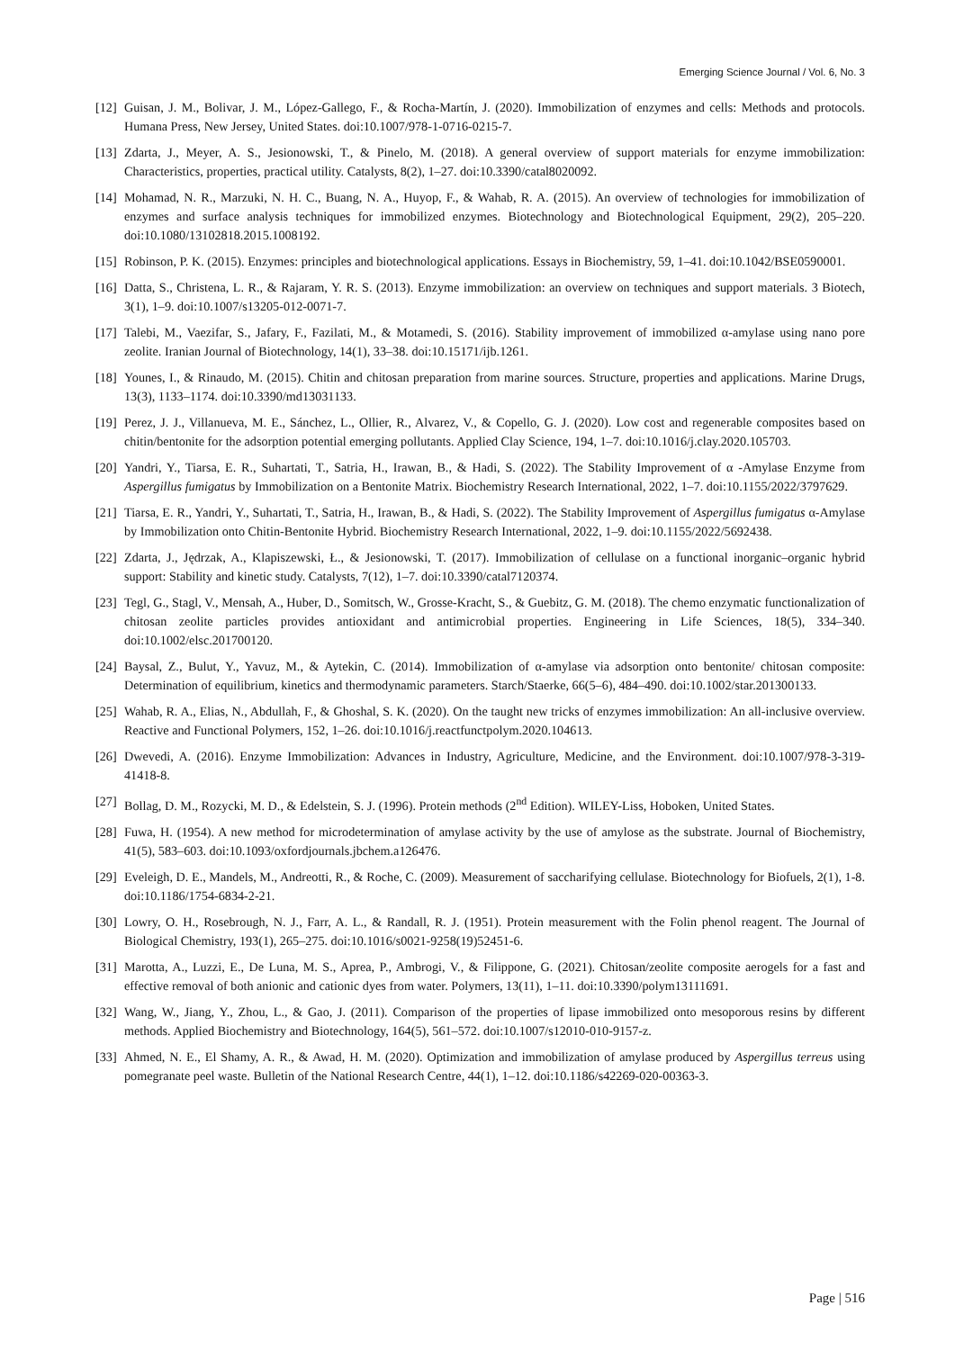Emerging Science Journal / Vol. 6, No. 3
[12] Guisan, J. M., Bolivar, J. M., López-Gallego, F., & Rocha-Martín, J. (2020). Immobilization of enzymes and cells: Methods and protocols. Humana Press, New Jersey, United States. doi:10.1007/978-1-0716-0215-7.
[13] Zdarta, J., Meyer, A. S., Jesionowski, T., & Pinelo, M. (2018). A general overview of support materials for enzyme immobilization: Characteristics, properties, practical utility. Catalysts, 8(2), 1–27. doi:10.3390/catal8020092.
[14] Mohamad, N. R., Marzuki, N. H. C., Buang, N. A., Huyop, F., & Wahab, R. A. (2015). An overview of technologies for immobilization of enzymes and surface analysis techniques for immobilized enzymes. Biotechnology and Biotechnological Equipment, 29(2), 205–220. doi:10.1080/13102818.2015.1008192.
[15] Robinson, P. K. (2015). Enzymes: principles and biotechnological applications. Essays in Biochemistry, 59, 1–41. doi:10.1042/BSE0590001.
[16] Datta, S., Christena, L. R., & Rajaram, Y. R. S. (2013). Enzyme immobilization: an overview on techniques and support materials. 3 Biotech, 3(1), 1–9. doi:10.1007/s13205-012-0071-7.
[17] Talebi, M., Vaezifar, S., Jafary, F., Fazilati, M., & Motamedi, S. (2016). Stability improvement of immobilized α-amylase using nano pore zeolite. Iranian Journal of Biotechnology, 14(1), 33–38. doi:10.15171/ijb.1261.
[18] Younes, I., & Rinaudo, M. (2015). Chitin and chitosan preparation from marine sources. Structure, properties and applications. Marine Drugs, 13(3), 1133–1174. doi:10.3390/md13031133.
[19] Perez, J. J., Villanueva, M. E., Sánchez, L., Ollier, R., Alvarez, V., & Copello, G. J. (2020). Low cost and regenerable composites based on chitin/bentonite for the adsorption potential emerging pollutants. Applied Clay Science, 194, 1–7. doi:10.1016/j.clay.2020.105703.
[20] Yandri, Y., Tiarsa, E. R., Suhartati, T., Satria, H., Irawan, B., & Hadi, S. (2022). The Stability Improvement of α -Amylase Enzyme from Aspergillus fumigatus by Immobilization on a Bentonite Matrix. Biochemistry Research International, 2022, 1–7. doi:10.1155/2022/3797629.
[21] Tiarsa, E. R., Yandri, Y., Suhartati, T., Satria, H., Irawan, B., & Hadi, S. (2022). The Stability Improvement of Aspergillus fumigatus α-Amylase by Immobilization onto Chitin-Bentonite Hybrid. Biochemistry Research International, 2022, 1–9. doi:10.1155/2022/5692438.
[22] Zdarta, J., Jędrzak, A., Klapiszewski, Ł., & Jesionowski, T. (2017). Immobilization of cellulase on a functional inorganic–organic hybrid support: Stability and kinetic study. Catalysts, 7(12), 1–7. doi:10.3390/catal7120374.
[23] Tegl, G., Stagl, V., Mensah, A., Huber, D., Somitsch, W., Grosse-Kracht, S., & Guebitz, G. M. (2018). The chemo enzymatic functionalization of chitosan zeolite particles provides antioxidant and antimicrobial properties. Engineering in Life Sciences, 18(5), 334–340. doi:10.1002/elsc.201700120.
[24] Baysal, Z., Bulut, Y., Yavuz, M., & Aytekin, C. (2014). Immobilization of α-amylase via adsorption onto bentonite/ chitosan composite: Determination of equilibrium, kinetics and thermodynamic parameters. Starch/Staerke, 66(5–6), 484–490. doi:10.1002/star.201300133.
[25] Wahab, R. A., Elias, N., Abdullah, F., & Ghoshal, S. K. (2020). On the taught new tricks of enzymes immobilization: An all-inclusive overview. Reactive and Functional Polymers, 152, 1–26. doi:10.1016/j.reactfunctpolym.2020.104613.
[26] Dwevedi, A. (2016). Enzyme Immobilization: Advances in Industry, Agriculture, Medicine, and the Environment. doi:10.1007/978-3-319-41418-8.
[27] Bollag, D. M., Rozycki, M. D., & Edelstein, S. J. (1996). Protein methods (2<sup>nd</sup> Edition). WILEY-Liss, Hoboken, United States.
[28] Fuwa, H. (1954). A new method for microdetermination of amylase activity by the use of amylose as the substrate. Journal of Biochemistry, 41(5), 583–603. doi:10.1093/oxfordjournals.jbchem.a126476.
[29] Eveleigh, D. E., Mandels, M., Andreotti, R., & Roche, C. (2009). Measurement of saccharifying cellulase. Biotechnology for Biofuels, 2(1), 1-8. doi:10.1186/1754-6834-2-21.
[30] Lowry, O. H., Rosebrough, N. J., Farr, A. L., & Randall, R. J. (1951). Protein measurement with the Folin phenol reagent. The Journal of Biological Chemistry, 193(1), 265–275. doi:10.1016/s0021-9258(19)52451-6.
[31] Marotta, A., Luzzi, E., De Luna, M. S., Aprea, P., Ambrogi, V., & Filippone, G. (2021). Chitosan/zeolite composite aerogels for a fast and effective removal of both anionic and cationic dyes from water. Polymers, 13(11), 1–11. doi:10.3390/polym13111691.
[32] Wang, W., Jiang, Y., Zhou, L., & Gao, J. (2011). Comparison of the properties of lipase immobilized onto mesoporous resins by different methods. Applied Biochemistry and Biotechnology, 164(5), 561–572. doi:10.1007/s12010-010-9157-z.
[33] Ahmed, N. E., El Shamy, A. R., & Awad, H. M. (2020). Optimization and immobilization of amylase produced by Aspergillus terreus using pomegranate peel waste. Bulletin of the National Research Centre, 44(1), 1–12. doi:10.1186/s42269-020-00363-3.
Page | 516